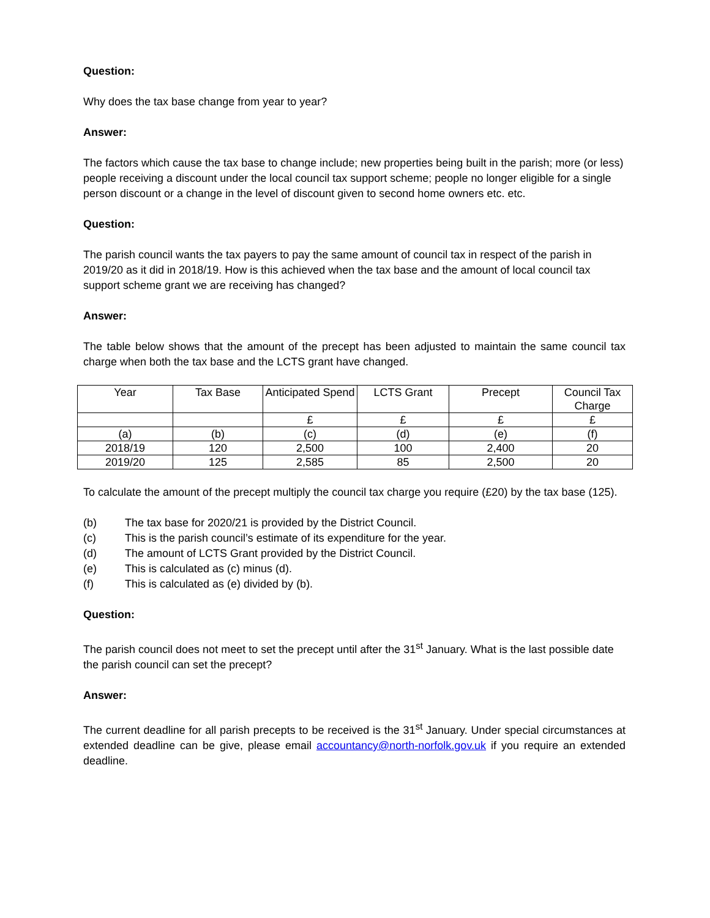Question:
Why does the tax base change from year to year?
Answer:
The factors which cause the tax base to change include; new properties being built in the parish; more (or less) people receiving a discount under the local council tax support scheme; people no longer eligible for a single person discount or a change in the level of discount given to second home owners etc. etc.
Question:
The parish council wants the tax payers to pay the same amount of council tax in respect of the parish in 2019/20 as it did in 2018/19. How is this achieved when the tax base and the amount of local council tax support scheme grant we are receiving has changed?
Answer:
The table below shows that the amount of the precept has been adjusted to maintain the same council tax charge when both the tax base and the LCTS grant have changed.
| Year | Tax Base | Anticipated Spend | LCTS Grant | Precept | Council Tax Charge |
| | | £ | £ | £ | £ |
| (a) | (b) | (c) | (d) | (e) | (f) |
| 2018/19 | 120 | 2,500 | 100 | 2,400 | 20 |
| 2019/20 | 125 | 2,585 | 85 | 2,500 | 20 |
To calculate the amount of the precept multiply the council tax charge you require (£20) by the tax base (125).
(b) The tax base for 2020/21 is provided by the District Council.
(c) This is the parish council’s estimate of its expenditure for the year.
(d) The amount of LCTS Grant provided by the District Council.
(e) This is calculated as (c) minus (d).
(f) This is calculated as (e) divided by (b).
Question:
The parish council does not meet to set the precept until after the 31<sup>st</sup> January. What is the last possible date the parish council can set the precept?
Answer:
The current deadline for all parish precepts to be received is the 31<sup>st</sup> January. Under special circumstances at extended deadline can be give, please email accountancy@north-norfolk.gov.uk if you require an extended deadline.